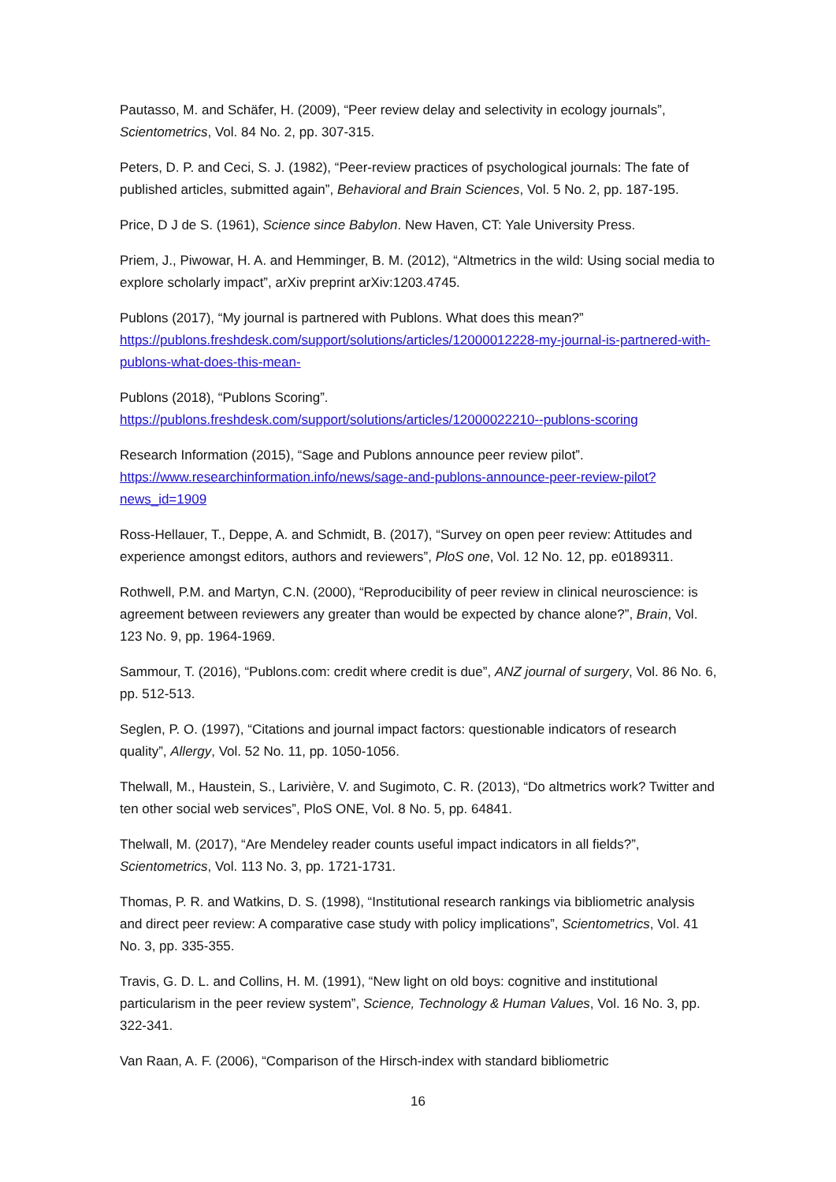Pautasso, M. and Schäfer, H. (2009), “Peer review delay and selectivity in ecology journals”, Scientometrics, Vol. 84 No. 2, pp. 307-315.
Peters, D. P. and Ceci, S. J. (1982), “Peer-review practices of psychological journals: The fate of published articles, submitted again”, Behavioral and Brain Sciences, Vol. 5 No. 2, pp. 187-195.
Price, D J de S. (1961), Science since Babylon. New Haven, CT: Yale University Press.
Priem, J., Piwowar, H. A. and Hemminger, B. M. (2012), “Altmetrics in the wild: Using social media to explore scholarly impact”, arXiv preprint arXiv:1203.4745.
Publons (2017), “My journal is partnered with Publons. What does this mean?” https://publons.freshdesk.com/support/solutions/articles/12000012228-my-journal-is-partnered-with-publons-what-does-this-mean-
Publons (2018), “Publons Scoring”. https://publons.freshdesk.com/support/solutions/articles/12000022210--publons-scoring
Research Information (2015), “Sage and Publons announce peer review pilot”. https://www.researchinformation.info/news/sage-and-publons-announce-peer-review-pilot?news_id=1909
Ross-Hellauer, T., Deppe, A. and Schmidt, B. (2017), “Survey on open peer review: Attitudes and experience amongst editors, authors and reviewers”, PloS one, Vol. 12 No. 12, pp. e0189311.
Rothwell, P.M. and Martyn, C.N. (2000), “Reproducibility of peer review in clinical neuroscience: is agreement between reviewers any greater than would be expected by chance alone?”, Brain, Vol. 123 No. 9, pp. 1964-1969.
Sammour, T. (2016), “Publons.com: credit where credit is due”, ANZ journal of surgery, Vol. 86 No. 6, pp. 512-513.
Seglen, P. O. (1997), “Citations and journal impact factors: questionable indicators of research quality”, Allergy, Vol. 52 No. 11, pp. 1050-1056.
Thelwall, M., Haustein, S., Larivière, V. and Sugimoto, C. R. (2013), “Do altmetrics work? Twitter and ten other social web services”, PloS ONE, Vol. 8 No. 5, pp. 64841.
Thelwall, M. (2017), “Are Mendeley reader counts useful impact indicators in all fields?”, Scientometrics, Vol. 113 No. 3, pp. 1721-1731.
Thomas, P. R. and Watkins, D. S. (1998), “Institutional research rankings via bibliometric analysis and direct peer review: A comparative case study with policy implications”, Scientometrics, Vol. 41 No. 3, pp. 335-355.
Travis, G. D. L. and Collins, H. M. (1991), “New light on old boys: cognitive and institutional particularism in the peer review system”, Science, Technology & Human Values, Vol. 16 No. 3, pp. 322-341.
Van Raan, A. F. (2006), “Comparison of the Hirsch-index with standard bibliometric
16